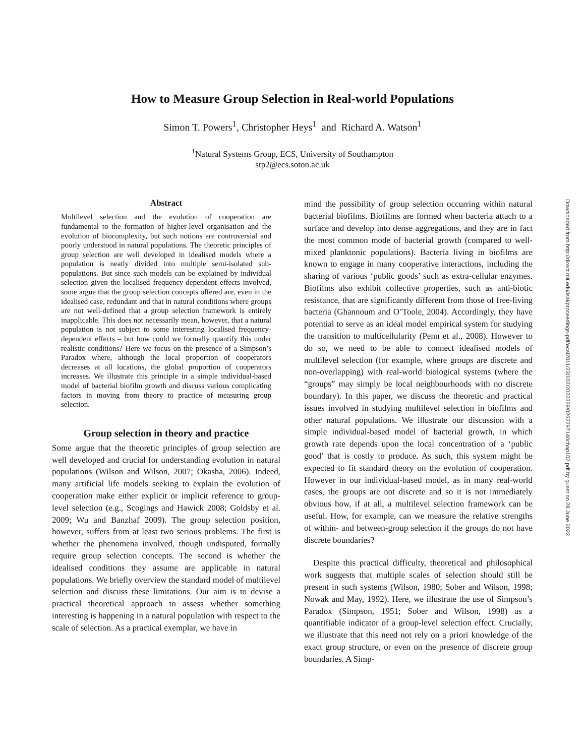How to Measure Group Selection in Real-world Populations
Simon T. Powers<sup>1</sup>, Christopher Heys<sup>1</sup> and Richard A. Watson<sup>1</sup>
<sup>1</sup> Natural Systems Group, ECS, University of Southampton
stp2@ecs.soton.ac.uk
Abstract
Multilevel selection and the evolution of cooperation are fundamental to the formation of higher-level organisation and the evolution of biocomplexity, but such notions are controversial and poorly understood in natural populations. The theoretic principles of group selection are well developed in idealised models where a population is neatly divided into multiple semi-isolated sub-populations. But since such models can be explained by individual selection given the localised frequency-dependent effects involved, some argue that the group selection concepts offered are, even in the idealised case, redundant and that in natural conditions where groups are not well-defined that a group selection framework is entirely inapplicable. This does not necessarily mean, however, that a natural population is not subject to some interesting localised frequency-dependent effects – but how could we formally quantify this under realistic conditions? Here we focus on the presence of a Simpson’s Paradox where, although the local proportion of cooperators decreases at all locations, the global proportion of cooperators increases. We illustrate this principle in a simple individual-based model of bacterial biofilm growth and discuss various complicating factors in moving from theory to practice of measuring group selection.
Group selection in theory and practice
Some argue that the theoretic principles of group selection are well developed and crucial for understanding evolution in natural populations (Wilson and Wilson, 2007; Okasha, 2006). Indeed, many artificial life models seeking to explain the evolution of cooperation make either explicit or implicit reference to group-level selection (e.g., Scogings and Hawick 2008; Goldsby et al. 2009; Wu and Banzhaf 2009). The group selection position, however, suffers from at least two serious problems. The first is whether the phenomena involved, though undisputed, formally require group selection concepts. The second is whether the idealised conditions they assume are applicable in natural populations. We briefly overview the standard model of multilevel selection and discuss these limitations. Our aim is to devise a practical theoretical approach to assess whether something interesting is happening in a natural population with respect to the scale of selection. As a practical exemplar, we have in
mind the possibility of group selection occurring within natural bacterial biofilms. Biofilms are formed when bacteria attach to a surface and develop into dense aggregations, and they are in fact the most common mode of bacterial growth (compared to well-mixed planktonic populations). Bacteria living in biofilms are known to engage in many cooperative interactions, including the sharing of various ‘public goods’ such as extra-cellular enzymes. Biofilms also exhibit collective properties, such as anti-biotic resistance, that are significantly different from those of free-living bacteria (Ghannoum and O’Toole, 2004). Accordingly, they have potential to serve as an ideal model empirical system for studying the transition to multicellularity (Penn et al., 2008). However to do so, we need to be able to connect idealised models of multilevel selection (for example, where groups are discrete and non-overlapping) with real-world biological systems (where the “groups” may simply be local neighbourhoods with no discrete boundary). In this paper, we discuss the theoretic and practical issues involved in studying multilevel selection in biofilms and other natural populations. We illustrate our discussion with a simple individual-based model of bacterial growth, in which growth rate depends upon the local concentration of a ‘public good’ that is costly to produce. As such, this system might be expected to fit standard theory on the evolution of cooperation. However in our individual-based model, as in many real-world cases, the groups are not discrete and so it is not immediately obvious how, if at all, a multilevel selection framework can be useful. How, for example, can we measure the relative strengths of within- and between-group selection if the groups do not have discrete boundaries?
Despite this practical difficulty, theoretical and philosophical work suggests that multiple scales of selection should still be present in such systems (Wilson, 1980; Sober and Wilson, 1998; Nowak and May, 1992). Here, we illustrate the use of Simpson’s Paradox (Simpson, 1951; Sober and Wilson, 1998) as a quantifiable indicator of a group-level selection effect. Crucially, we illustrate that this need not rely on a priori knowledge of the exact group structure, or even on the presence of discrete group boundaries. A Simp-
Downloaded from http://direct.mit.edu/isal/proceedings-pdf/ecal2011/23/102/2022339/0262297140chap102.pdf by guest on 28 June 2022